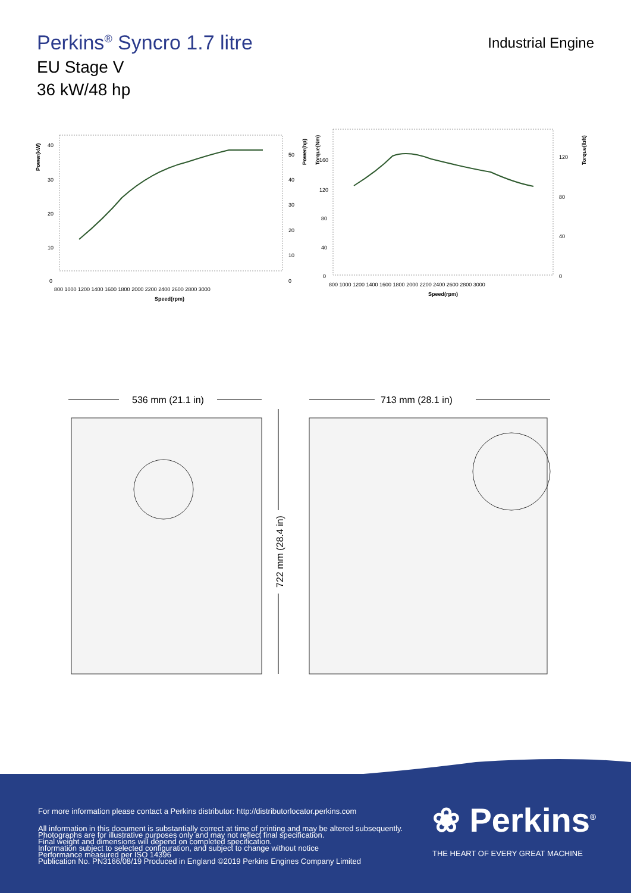Perkins<sup>®</sup> Syncro 1.7 litre
EU Stage V
36 kW/48 hp
Industrial Engine
Power(kW)
Power(hp)
40
30
20
10
0
50
40
30
20
10
0
800 1000 1200 1400 1600 1800 2000 2200 2400 2600 2800 3000
Speed(rpm)
Torque(Nm)
Torque(lbft)
160
120
80
40
0
120
80
40
0
800 1000 1200 1400 1600 1800 2000 2200 2400 2600 2800 3000
Speed(rpm)
536 mm (21.1 in)
722 mm (28.4 in)
713 mm (28.1 in)
For more information please contact a Perkins distributor: http://distributorlocator.perkins.com
All information in this document is substantially correct at time of printing and may be altered subsequently.
Photographs are for illustrative purposes only and may not reflect final specification.
Final weight and dimensions will depend on completed specification.
Information subject to selected configuration, and subject to change without notice
Performance measured per ISO 14396
Publication No. PN3166/08/19 Produced in England ©2019 Perkins Engines Company Limited
❀ Perkins<sup>®</sup>
THE HEART OF EVERY GREAT MACHINE